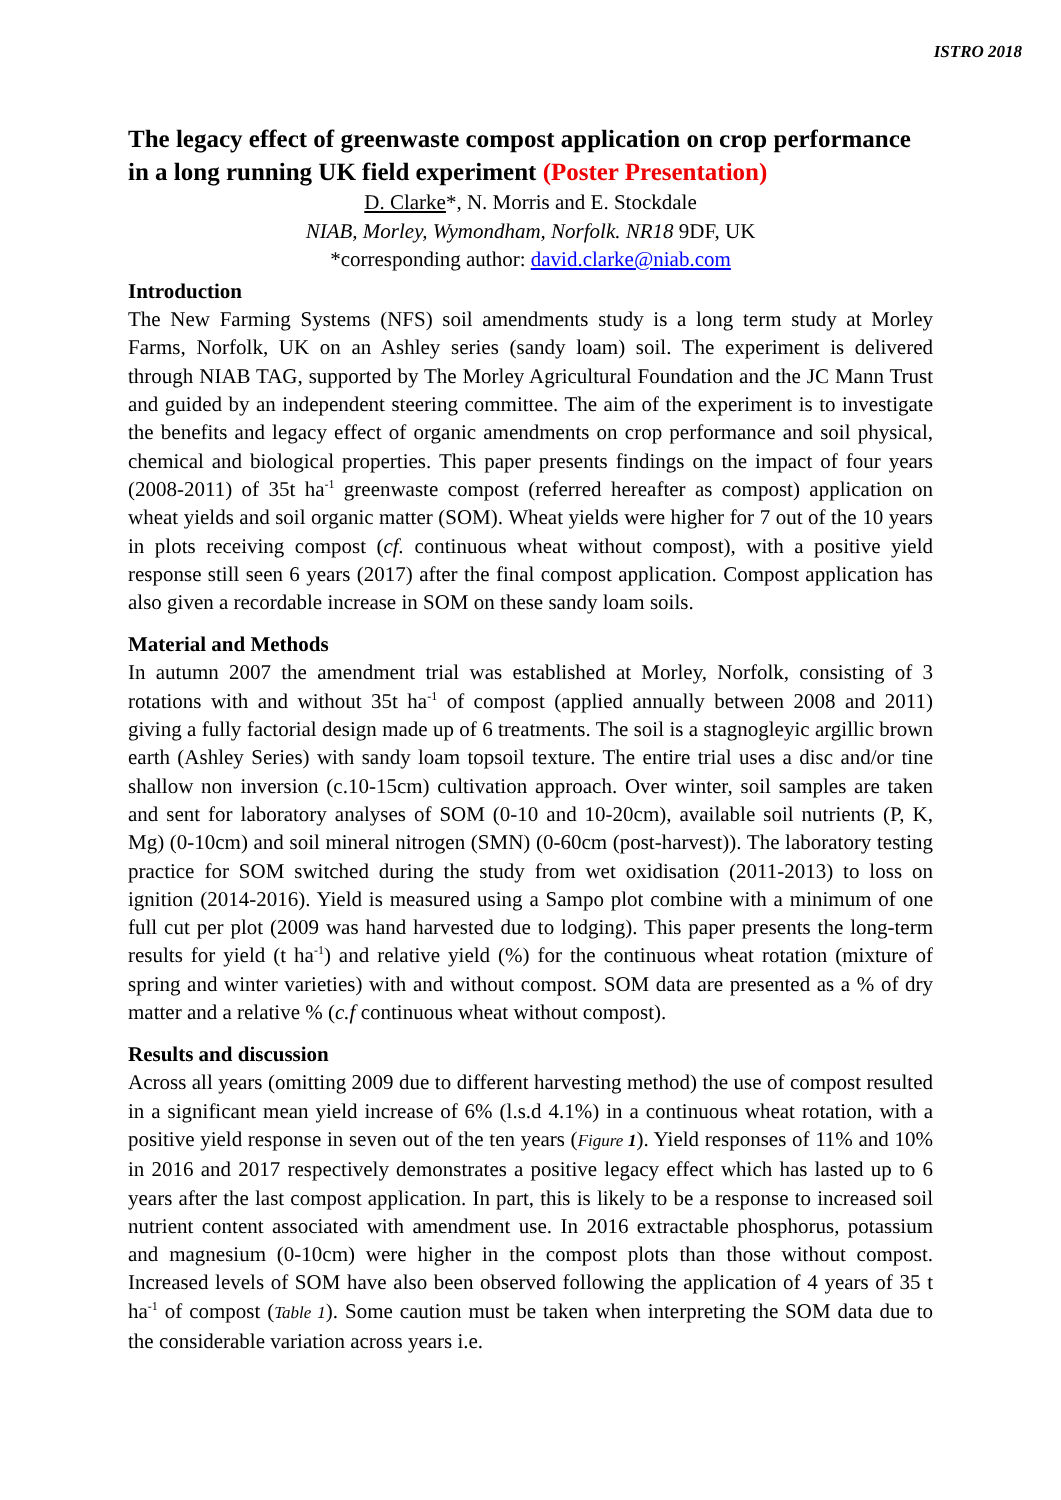ISTRO 2018
The legacy effect of greenwaste compost application on crop performance in a long running UK field experiment (Poster Presentation)
D. Clarke*, N. Morris and E. Stockdale
NIAB, Morley, Wymondham, Norfolk. NR18 9DF, UK
*corresponding author: david.clarke@niab.com
Introduction
The New Farming Systems (NFS) soil amendments study is a long term study at Morley Farms, Norfolk, UK on an Ashley series (sandy loam) soil. The experiment is delivered through NIAB TAG, supported by The Morley Agricultural Foundation and the JC Mann Trust and guided by an independent steering committee. The aim of the experiment is to investigate the benefits and legacy effect of organic amendments on crop performance and soil physical, chemical and biological properties. This paper presents findings on the impact of four years (2008-2011) of 35t ha<sup>-1</sup> greenwaste compost (referred hereafter as compost) application on wheat yields and soil organic matter (SOM). Wheat yields were higher for 7 out of the 10 years in plots receiving compost (cf. continuous wheat without compost), with a positive yield response still seen 6 years (2017) after the final compost application. Compost application has also given a recordable increase in SOM on these sandy loam soils.
Material and Methods
In autumn 2007 the amendment trial was established at Morley, Norfolk, consisting of 3 rotations with and without 35t ha<sup>-1</sup> of compost (applied annually between 2008 and 2011) giving a fully factorial design made up of 6 treatments. The soil is a stagnogleyic argillic brown earth (Ashley Series) with sandy loam topsoil texture. The entire trial uses a disc and/or tine shallow non inversion (c.10-15cm) cultivation approach. Over winter, soil samples are taken and sent for laboratory analyses of SOM (0-10 and 10-20cm), available soil nutrients (P, K, Mg) (0-10cm) and soil mineral nitrogen (SMN) (0-60cm (post-harvest)). The laboratory testing practice for SOM switched during the study from wet oxidisation (2011-2013) to loss on ignition (2014-2016). Yield is measured using a Sampo plot combine with a minimum of one full cut per plot (2009 was hand harvested due to lodging). This paper presents the long-term results for yield (t ha<sup>-1</sup>) and relative yield (%) for the continuous wheat rotation (mixture of spring and winter varieties) with and without compost. SOM data are presented as a % of dry matter and a relative % (c.f continuous wheat without compost).
Results and discussion
Across all years (omitting 2009 due to different harvesting method) the use of compost resulted in a significant mean yield increase of 6% (l.s.d 4.1%) in a continuous wheat rotation, with a positive yield response in seven out of the ten years (Figure 1). Yield responses of 11% and 10% in 2016 and 2017 respectively demonstrates a positive legacy effect which has lasted up to 6 years after the last compost application. In part, this is likely to be a response to increased soil nutrient content associated with amendment use. In 2016 extractable phosphorus, potassium and magnesium (0-10cm) were higher in the compost plots than those without compost. Increased levels of SOM have also been observed following the application of 4 years of 35 t ha<sup>-1</sup> of compost (Table 1). Some caution must be taken when interpreting the SOM data due to the considerable variation across years i.e.